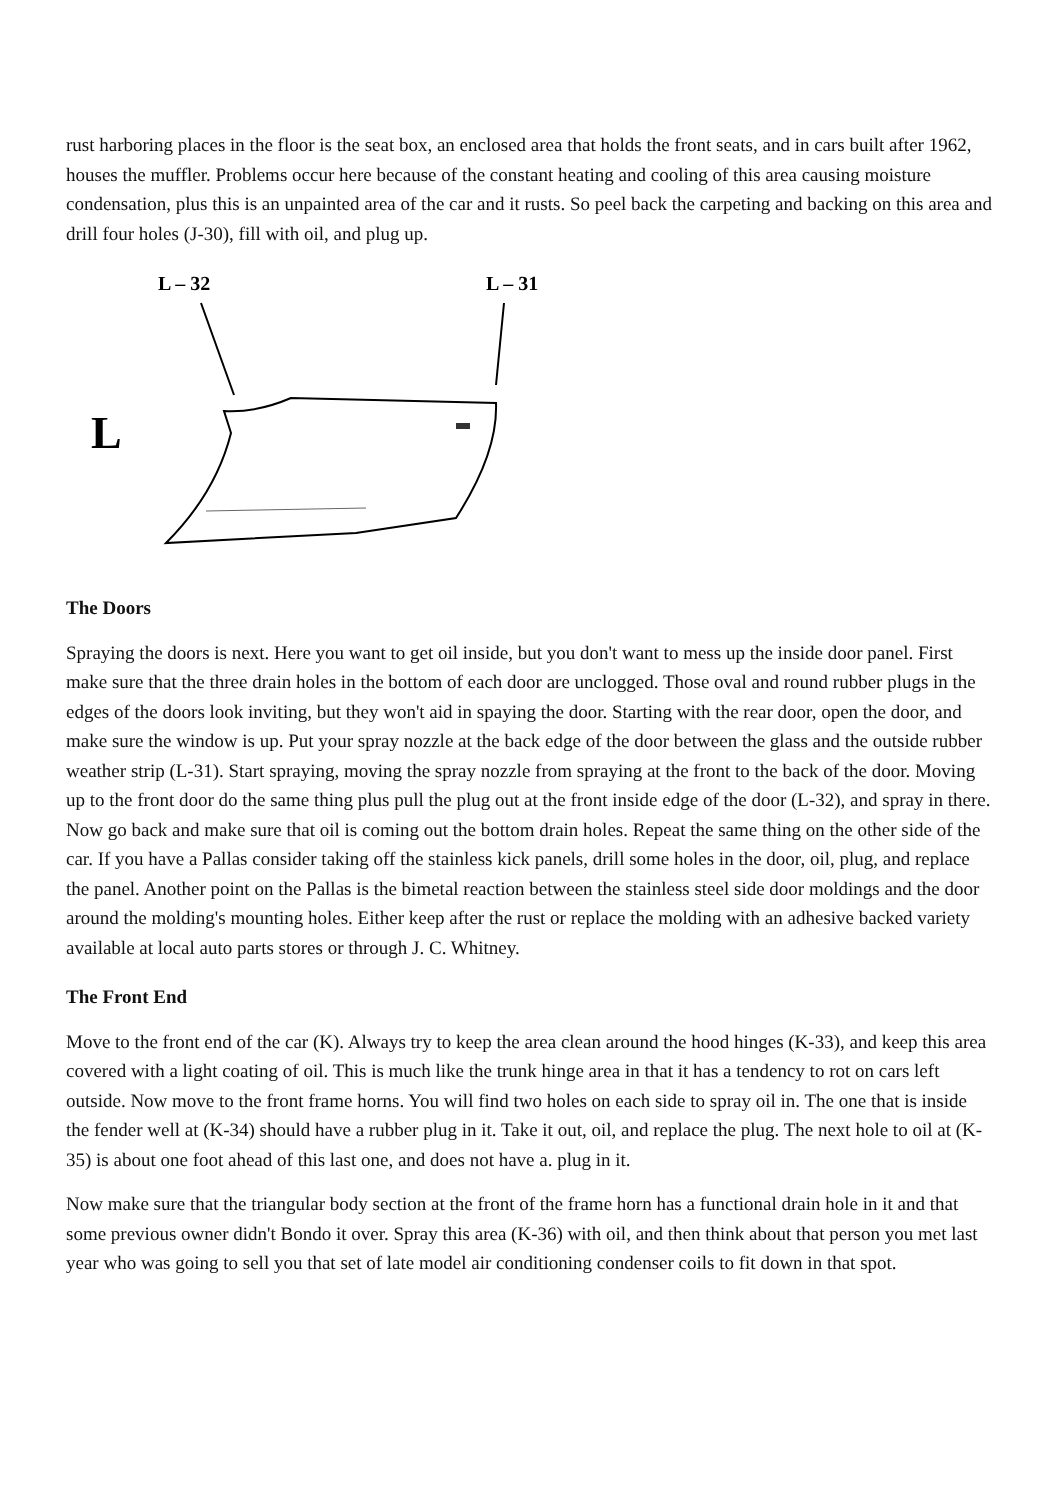rust harboring places in the floor is the seat box, an enclosed area that holds the front seats, and in cars built after 1962, houses the muffler. Problems occur here because of the constant heating and cooling of this area causing moisture condensation, plus this is an unpainted area of the car and it rusts. So peel back the carpeting and backing on this area and drill four holes (J-30), fill with oil, and plug up.
L – 32
L – 31
L
The Doors
Spraying the doors is next. Here you want to get oil inside, but you don't want to mess up the inside door panel. First make sure that the three drain holes in the bottom of each door are unclogged. Those oval and round rubber plugs in the edges of the doors look inviting, but they won't aid in spaying the door. Starting with the rear door, open the door, and make sure the window is up. Put your spray nozzle at the back edge of the door between the glass and the outside rubber weather strip (L-31). Start spraying, moving the spray nozzle from spraying at the front to the back of the door. Moving up to the front door do the same thing plus pull the plug out at the front inside edge of the door (L-32), and spray in there. Now go back and make sure that oil is coming out the bottom drain holes. Repeat the same thing on the other side of the car. If you have a Pallas consider taking off the stainless kick panels, drill some holes in the door, oil, plug, and replace the panel. Another point on the Pallas is the bimetal reaction between the stainless steel side door moldings and the door around the molding's mounting holes. Either keep after the rust or replace the molding with an adhesive backed variety available at local auto parts stores or through J. C. Whitney.
The Front End
Move to the front end of the car (K). Always try to keep the area clean around the hood hinges (K-33), and keep this area covered with a light coating of oil. This is much like the trunk hinge area in that it has a tendency to rot on cars left outside. Now move to the front frame horns. You will find two holes on each side to spray oil in. The one that is inside the fender well at (K-34) should have a rubber plug in it. Take it out, oil, and replace the plug. The next hole to oil at (K-35) is about one foot ahead of this last one, and does not have a. plug in it.
Now make sure that the triangular body section at the front of the frame horn has a functional drain hole in it and that some previous owner didn't Bondo it over. Spray this area (K-36) with oil, and then think about that person you met last year who was going to sell you that set of late model air conditioning condenser coils to fit down in that spot.